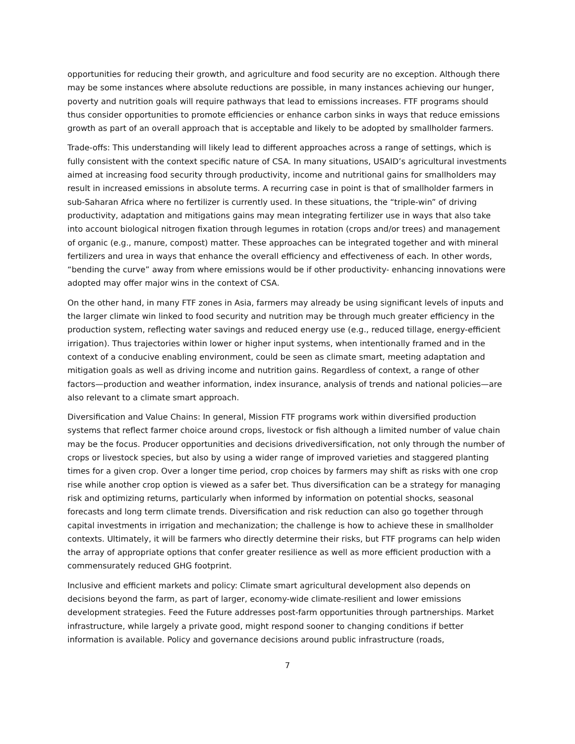opportunities for reducing their growth, and agriculture and food security are no exception. Although there may be some instances where absolute reductions are possible, in many instances achieving our hunger, poverty and nutrition goals will require pathways that lead to emissions increases. FTF programs should thus consider opportunities to promote efficiencies or enhance carbon sinks in ways that reduce emissions growth as part of an overall approach that is acceptable and likely to be adopted by smallholder farmers.
Trade-offs: This understanding will likely lead to different approaches across a range of settings, which is fully consistent with the context specific nature of CSA. In many situations, USAID’s agricultural investments aimed at increasing food security through productivity, income and nutritional gains for smallholders may result in increased emissions in absolute terms. A recurring case in point is that of smallholder farmers in sub-Saharan Africa where no fertilizer is currently used. In these situations, the “triple-win” of driving productivity, adaptation and mitigations gains may mean integrating fertilizer use in ways that also take into account biological nitrogen fixation through legumes in rotation (crops and/or trees) and management of organic (e.g., manure, compost) matter. These approaches can be integrated together and with mineral fertilizers and urea in ways that enhance the overall efficiency and effectiveness of each. In other words, “bending the curve” away from where emissions would be if other productivity- enhancing innovations were adopted may offer major wins in the context of CSA.
On the other hand, in many FTF zones in Asia, farmers may already be using significant levels of inputs and the larger climate win linked to food security and nutrition may be through much greater efficiency in the production system, reflecting water savings and reduced energy use (e.g., reduced tillage, energy-efficient irrigation). Thus trajectories within lower or higher input systems, when intentionally framed and in the context of a conducive enabling environment, could be seen as climate smart, meeting adaptation and mitigation goals as well as driving income and nutrition gains. Regardless of context, a range of other factors—production and weather information, index insurance, analysis of trends and national policies—are also relevant to a climate smart approach.
Diversification and Value Chains: In general, Mission FTF programs work within diversified production systems that reflect farmer choice around crops, livestock or fish although a limited number of value chain may be the focus. Producer opportunities and decisions drivediversification, not only through the number of crops or livestock species, but also by using a wider range of improved varieties and staggered planting times for a given crop. Over a longer time period, crop choices by farmers may shift as risks with one crop rise while another crop option is viewed as a safer bet. Thus diversification can be a strategy for managing risk and optimizing returns, particularly when informed by information on potential shocks, seasonal forecasts and long term climate trends. Diversification and risk reduction can also go together through capital investments in irrigation and mechanization; the challenge is how to achieve these in smallholder contexts. Ultimately, it will be farmers who directly determine their risks, but FTF programs can help widen the array of appropriate options that confer greater resilience as well as more efficient production with a commensurately reduced GHG footprint.
Inclusive and efficient markets and policy: Climate smart agricultural development also depends on decisions beyond the farm, as part of larger, economy-wide climate-resilient and lower emissions development strategies. Feed the Future addresses post-farm opportunities through partnerships. Market infrastructure, while largely a private good, might respond sooner to changing conditions if better information is available. Policy and governance decisions around public infrastructure (roads,
7